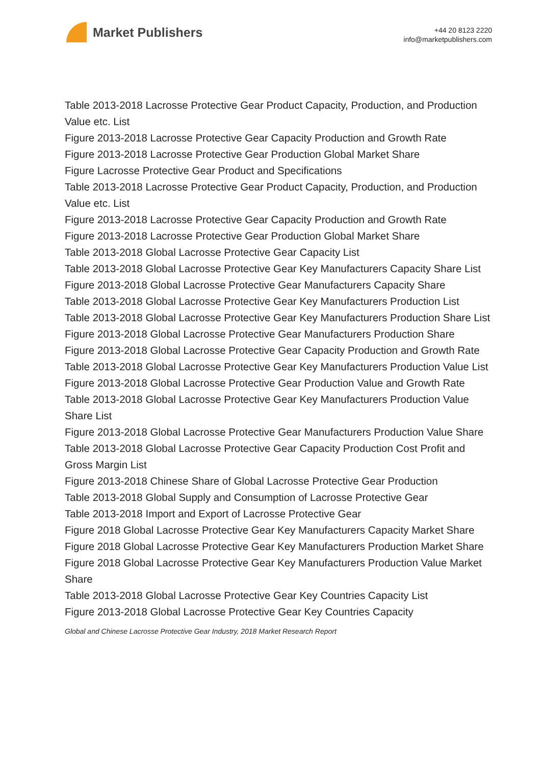Market Publishers
+44 20 8123 2220
info@marketpublishers.com
Table 2013-2018 Lacrosse Protective Gear Product Capacity, Production, and Production Value etc. List
Figure 2013-2018 Lacrosse Protective Gear Capacity Production and Growth Rate
Figure 2013-2018 Lacrosse Protective Gear Production Global Market Share
Figure Lacrosse Protective Gear Product and Specifications
Table 2013-2018 Lacrosse Protective Gear Product Capacity, Production, and Production Value etc. List
Figure 2013-2018 Lacrosse Protective Gear Capacity Production and Growth Rate
Figure 2013-2018 Lacrosse Protective Gear Production Global Market Share
Table 2013-2018 Global Lacrosse Protective Gear Capacity List
Table 2013-2018 Global Lacrosse Protective Gear Key Manufacturers Capacity Share List
Figure 2013-2018 Global Lacrosse Protective Gear Manufacturers Capacity Share
Table 2013-2018 Global Lacrosse Protective Gear Key Manufacturers Production List
Table 2013-2018 Global Lacrosse Protective Gear Key Manufacturers Production Share List
Figure 2013-2018 Global Lacrosse Protective Gear Manufacturers Production Share
Figure 2013-2018 Global Lacrosse Protective Gear Capacity Production and Growth Rate
Table 2013-2018 Global Lacrosse Protective Gear Key Manufacturers Production Value List
Figure 2013-2018 Global Lacrosse Protective Gear Production Value and Growth Rate
Table 2013-2018 Global Lacrosse Protective Gear Key Manufacturers Production Value Share List
Figure 2013-2018 Global Lacrosse Protective Gear Manufacturers Production Value Share
Table 2013-2018 Global Lacrosse Protective Gear Capacity Production Cost Profit and Gross Margin List
Figure 2013-2018 Chinese Share of Global Lacrosse Protective Gear Production
Table 2013-2018 Global Supply and Consumption of Lacrosse Protective Gear
Table 2013-2018 Import and Export of Lacrosse Protective Gear
Figure 2018 Global Lacrosse Protective Gear Key Manufacturers Capacity Market Share
Figure 2018 Global Lacrosse Protective Gear Key Manufacturers Production Market Share
Figure 2018 Global Lacrosse Protective Gear Key Manufacturers Production Value Market Share
Table 2013-2018 Global Lacrosse Protective Gear Key Countries Capacity List
Figure 2013-2018 Global Lacrosse Protective Gear Key Countries Capacity
Global and Chinese Lacrosse Protective Gear Industry, 2018 Market Research Report